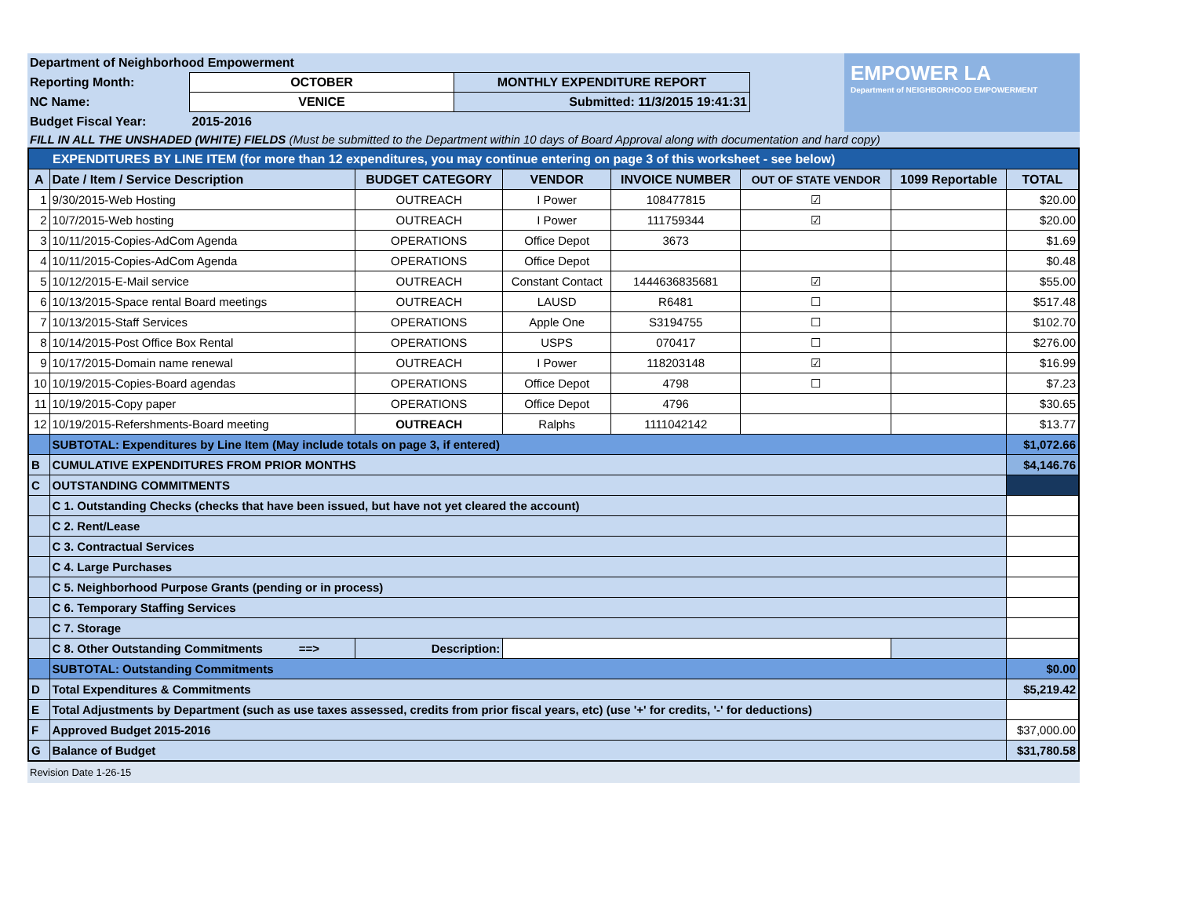| Department of Neighborhood Empowerment | | |
| Reporting Month: | OCTOBER | MONTHLY EXPENDITURE REPORT |
| NC Name: | VENICE | Submitted: 11/3/2015 19:41:31 |
| Budget Fiscal Year: | 2015-2016 | |
EMPOWER LA
Department of NEIGHBORHOOD EMPOWERMENT
FILL IN ALL THE UNSHADED (WHITE) FIELDS (Must be submitted to the Department within 10 days of Board Approval along with documentation and hard copy)
| EXPENDITURES BY LINE ITEM (for more than 12 expenditures, you may continue entering on page 3 of this worksheet - see below) | | | | | | | |
| A | Date / Item / Service Description | BUDGET CATEGORY | VENDOR | INVOICE NUMBER | OUT OF STATE VENDOR | 1099 Reportable | TOTAL |
| 1 | 9/30/2015-Web Hosting | OUTREACH | I Power | 108477815 | ☑ | | $20.00 |
| 2 | 10/7/2015-Web hosting | OUTREACH | I Power | 111759344 | ☑ | | $20.00 |
| 3 | 10/11/2015-Copies-AdCom Agenda | OPERATIONS | Office Depot | 3673 | | | $1.69 |
| 4 | 10/11/2015-Copies-AdCom Agenda | OPERATIONS | Office Depot | | | | $0.48 |
| 5 | 10/12/2015-E-Mail service | OUTREACH | Constant Contact | 1444636835681 | ☑ | | $55.00 |
| 6 | 10/13/2015-Space rental Board meetings | OUTREACH | LAUSD | R6481 | ☐ | | $517.48 |
| 7 | 10/13/2015-Staff Services | OPERATIONS | Apple One | S3194755 | ☐ | | $102.70 |
| 8 | 10/14/2015-Post Office Box Rental | OPERATIONS | USPS | 070417 | ☐ | | $276.00 |
| 9 | 10/17/2015-Domain name renewal | OUTREACH | I Power | 118203148 | ☑ | | $16.99 |
| 10 | 10/19/2015-Copies-Board agendas | OPERATIONS | Office Depot | 4798 | ☐ | | $7.23 |
| 11 | 10/19/2015-Copy paper | OPERATIONS | Office Depot | 4796 | | | $30.65 |
| 12 | 10/19/2015-Refershments-Board meeting | OUTREACH | Ralphs | 1111042142 | | | $13.77 |
| | SUBTOTAL: Expenditures by Line Item (May include totals on page 3, if entered) | | | | | | $1,072.66 |
| B | CUMULATIVE EXPENDITURES FROM PRIOR MONTHS | | | | | | $4,146.76 |
| C | OUTSTANDING COMMITMENTS | | | | | | |
| | C 1. Outstanding Checks (checks that have been issued, but have not yet cleared the account) | | | | | | |
| | C 2. Rent/Lease | | | | | | |
| | C 3. Contractual Services | | | | | | |
| | C 4. Large Purchases | | | | | | |
| | C 5. Neighborhood Purpose Grants (pending or in process) | | | | | | |
| | C 6. Temporary Staffing Services | | | | | | |
| | C 7. Storage | | | | | | |
| | C 8. Other Outstanding Commitments ==> | Description: | | | | | |
| | SUBTOTAL: Outstanding Commitments | | | | | | $0.00 |
| D | Total Expenditures & Commitments | | | | | | $5,219.42 |
| E | Total Adjustments by Department (such as use taxes assessed, credits from prior fiscal years, etc) (use '+' for credits, '-' for deductions) | | | | | | |
| F | Approved Budget 2015-2016 | | | | | | $37,000.00 |
| G | Balance of Budget | | | | | | $31,780.58 |
Revision Date 1-26-15